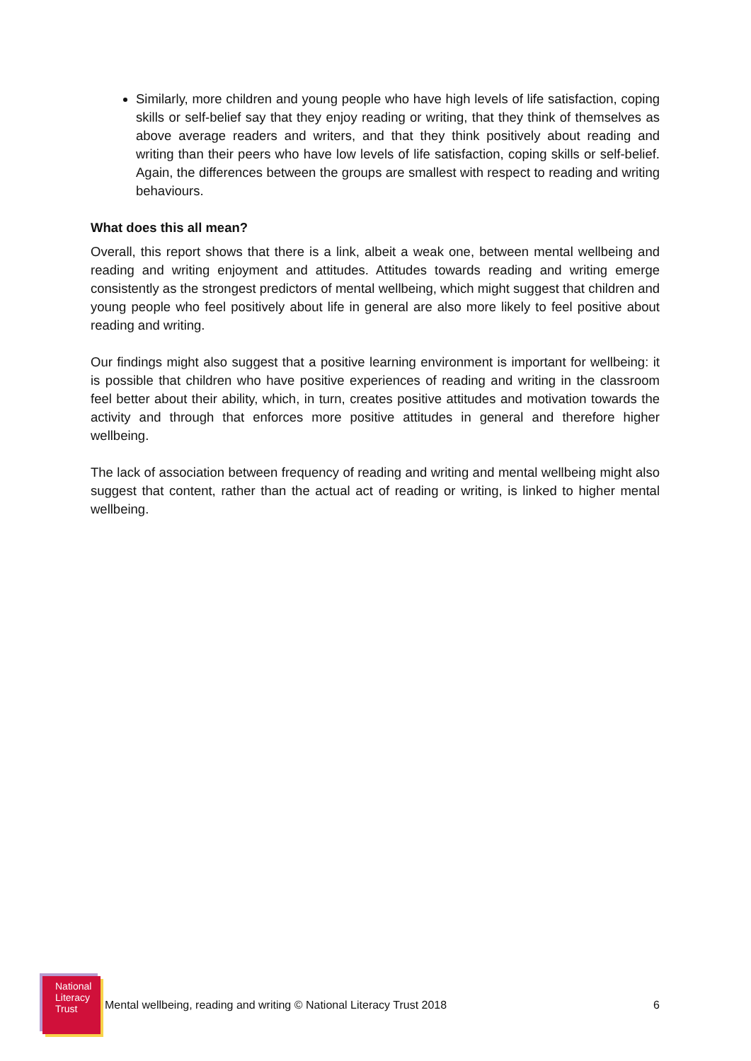Similarly, more children and young people who have high levels of life satisfaction, coping skills or self-belief say that they enjoy reading or writing, that they think of themselves as above average readers and writers, and that they think positively about reading and writing than their peers who have low levels of life satisfaction, coping skills or self-belief. Again, the differences between the groups are smallest with respect to reading and writing behaviours.
What does this all mean?
Overall, this report shows that there is a link, albeit a weak one, between mental wellbeing and reading and writing enjoyment and attitudes. Attitudes towards reading and writing emerge consistently as the strongest predictors of mental wellbeing, which might suggest that children and young people who feel positively about life in general are also more likely to feel positive about reading and writing.
Our findings might also suggest that a positive learning environment is important for wellbeing: it is possible that children who have positive experiences of reading and writing in the classroom feel better about their ability, which, in turn, creates positive attitudes and motivation towards the activity and through that enforces more positive attitudes in general and therefore higher wellbeing.
The lack of association between frequency of reading and writing and mental wellbeing might also suggest that content, rather than the actual act of reading or writing, is linked to higher mental wellbeing.
National
Literacy
Trust
Mental wellbeing, reading and writing © National Literacy Trust 2018
6